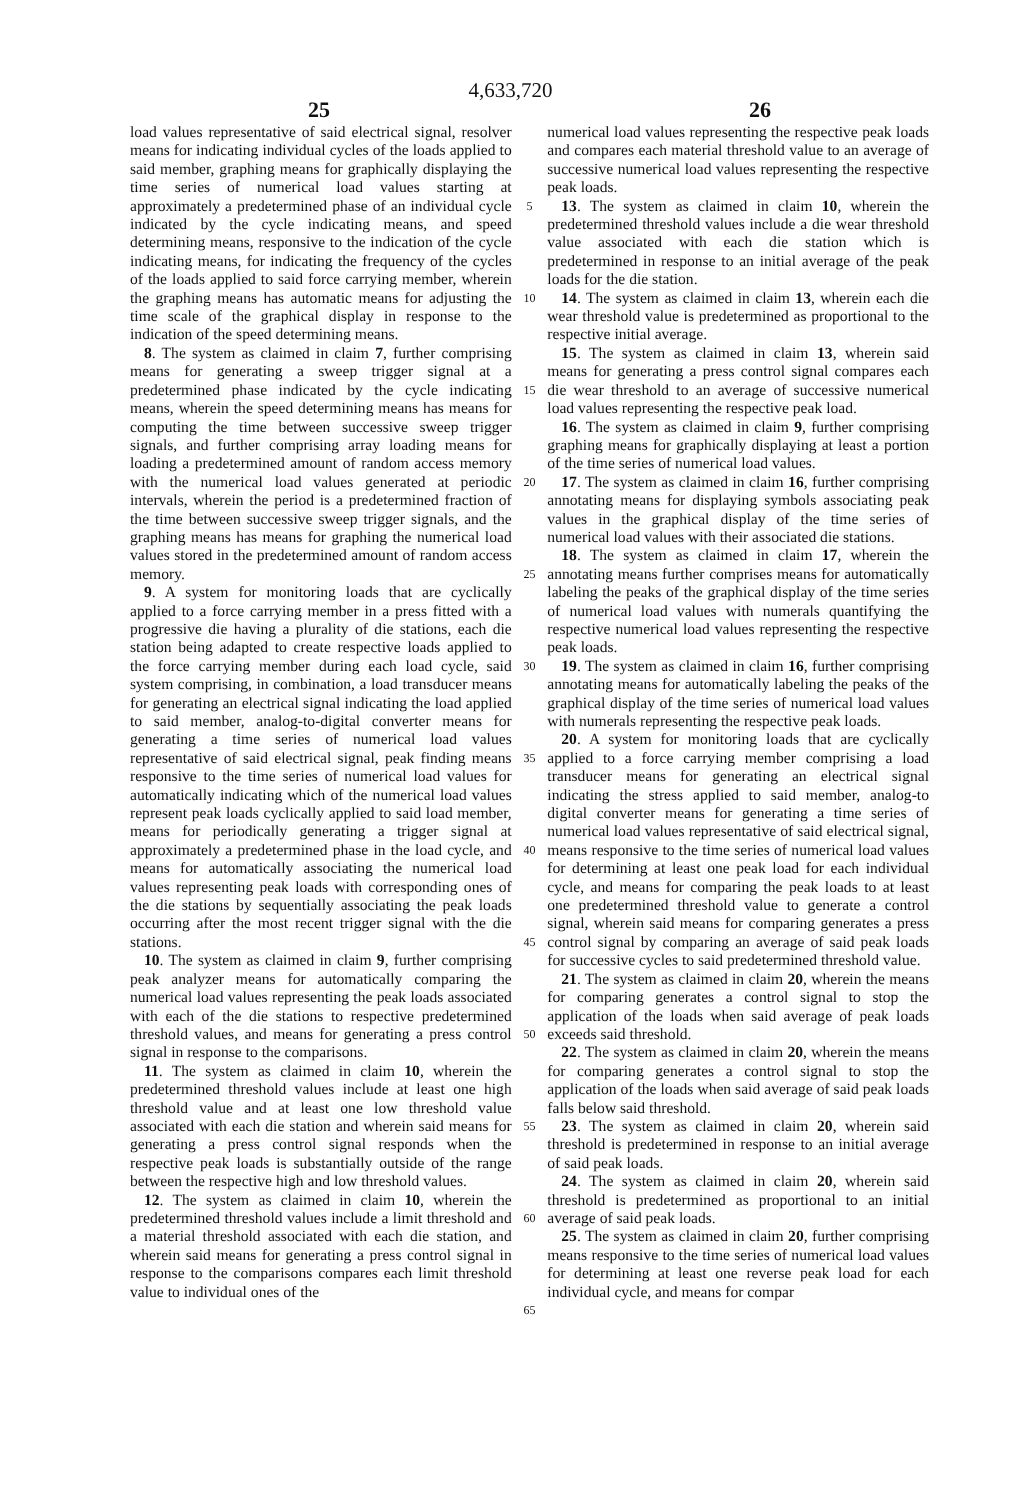4,633,720
25 26
load values representative of said electrical signal, resolver means for indicating individual cycles of the loads applied to said member, graphing means for graphically displaying the time series of numerical load values starting at approximately a predetermined phase of an individual cycle indicated by the cycle indicating means, and speed determining means, responsive to the indication of the cycle indicating means, for indicating the frequency of the cycles of the loads applied to said force carrying member, wherein the graphing means has automatic means for adjusting the time scale of the graphical display in response to the indication of the speed determining means.
8. The system as claimed in claim 7, further comprising means for generating a sweep trigger signal at a predetermined phase indicated by the cycle indicating means, wherein the speed determining means has means for computing the time between successive sweep trigger signals, and further comprising array loading means for loading a predetermined amount of random access memory with the numerical load values generated at periodic intervals, wherein the period is a predetermined fraction of the time between successive sweep trigger signals, and the graphing means has means for graphing the numerical load values stored in the predetermined amount of random access memory.
9. A system for monitoring loads that are cyclically applied to a force carrying member in a press fitted with a progressive die having a plurality of die stations, each die station being adapted to create respective loads applied to the force carrying member during each load cycle, said system comprising, in combination, a load transducer means for generating an electrical signal indicating the load applied to said member, analog-to-digital converter means for generating a time series of numerical load values representative of said electrical signal, peak finding means responsive to the time series of numerical load values for automatically indicating which of the numerical load values represent peak loads cyclically applied to said load member, means for periodically generating a trigger signal at approximately a predetermined phase in the load cycle, and means for automatically associating the numerical load values representing peak loads with corresponding ones of the die stations by sequentially associating the peak loads occurring after the most recent trigger signal with the die stations.
10. The system as claimed in claim 9, further comprising peak analyzer means for automatically comparing the numerical load values representing the peak loads associated with each of the die stations to respective predetermined threshold values, and means for generating a press control signal in response to the comparisons.
11. The system as claimed in claim 10, wherein the predetermined threshold values include at least one high threshold value and at least one low threshold value associated with each die station and wherein said means for generating a press control signal responds when the respective peak loads is substantially outside of the range between the respective high and low threshold values.
12. The system as claimed in claim 10, wherein the predetermined threshold values include a limit threshold and a material threshold associated with each die station, and wherein said means for generating a press control signal in response to the comparisons compares each limit threshold value to individual ones of the
5
10
15
20
25
30
35
40
45
50
55
60
65
numerical load values representing the respective peak loads and compares each material threshold value to an average of successive numerical load values representing the respective peak loads.
13. The system as claimed in claim 10, wherein the predetermined threshold values include a die wear threshold value associated with each die station which is predetermined in response to an initial average of the peak loads for the die station.
14. The system as claimed in claim 13, wherein each die wear threshold value is predetermined as proportional to the respective initial average.
15. The system as claimed in claim 13, wherein said means for generating a press control signal compares each die wear threshold to an average of successive numerical load values representing the respective peak load.
16. The system as claimed in claim 9, further comprising graphing means for graphically displaying at least a portion of the time series of numerical load values.
17. The system as claimed in claim 16, further comprising annotating means for displaying symbols associating peak values in the graphical display of the time series of numerical load values with their associated die stations.
18. The system as claimed in claim 17, wherein the annotating means further comprises means for automatically labeling the peaks of the graphical display of the time series of numerical load values with numerals quantifying the respective numerical load values representing the respective peak loads.
19. The system as claimed in claim 16, further comprising annotating means for automatically labeling the peaks of the graphical display of the time series of numerical load values with numerals representing the respective peak loads.
20. A system for monitoring loads that are cyclically applied to a force carrying member comprising a load transducer means for generating an electrical signal indicating the stress applied to said member, analog-to digital converter means for generating a time series of numerical load values representative of said electrical signal, means responsive to the time series of numerical load values for determining at least one peak load for each individual cycle, and means for comparing the peak loads to at least one predetermined threshold value to generate a control signal, wherein said means for comparing generates a press control signal by comparing an average of said peak loads for successive cycles to said predetermined threshold value.
21. The system as claimed in claim 20, wherein the means for comparing generates a control signal to stop the application of the loads when said average of peak loads exceeds said threshold.
22. The system as claimed in claim 20, wherein the means for comparing generates a control signal to stop the application of the loads when said average of said peak loads falls below said threshold.
23. The system as claimed in claim 20, wherein said threshold is predetermined in response to an initial average of said peak loads.
24. The system as claimed in claim 20, wherein said threshold is predetermined as proportional to an initial average of said peak loads.
25. The system as claimed in claim 20, further comprising means responsive to the time series of numerical load values for determining at least one reverse peak load for each individual cycle, and means for compar